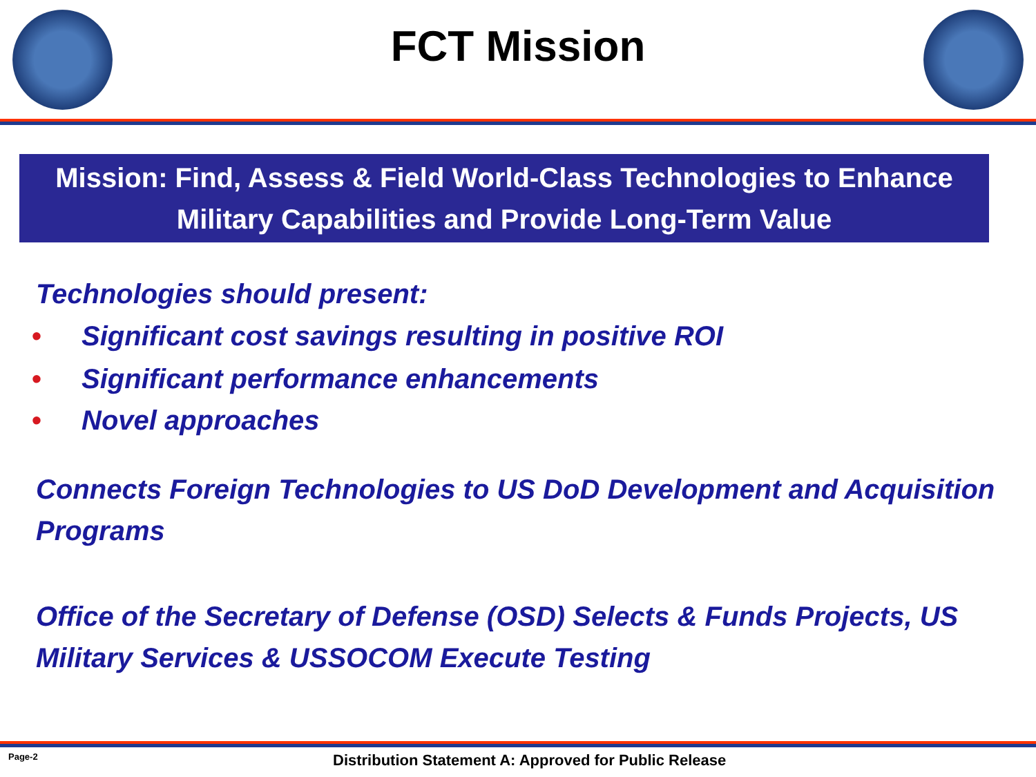FCT Mission
Mission: Find, Assess & Field World-Class Technologies to Enhance Military Capabilities and Provide Long-Term Value
• Technologies should present:
• Significant cost savings resulting in positive ROI
• Significant performance enhancements
• Novel approaches
• Connects Foreign Technologies to US DoD Development and Acquisition Programs
• Office of the Secretary of Defense (OSD) Selects & Funds Projects, US Military Services & USSOCOM Execute Testing
Page-2 Distribution Statement A: Approved for Public Release